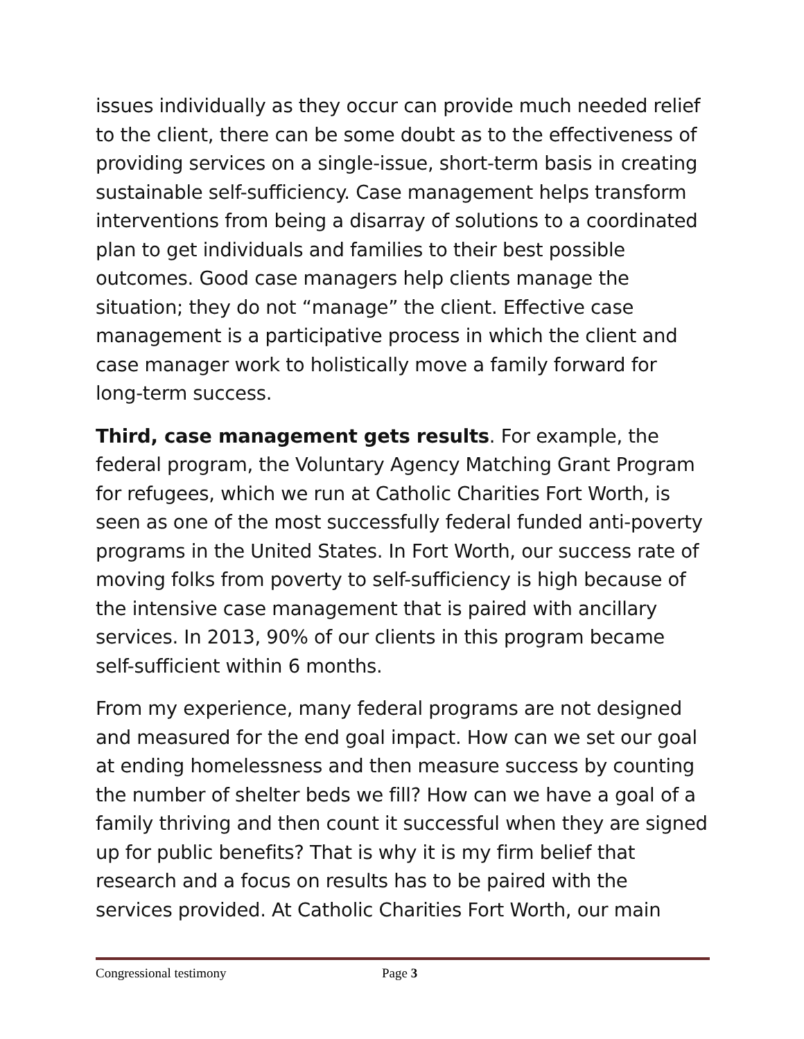issues individually as they occur can provide much needed relief to the client, there can be some doubt as to the effectiveness of providing services on a single-issue, short-term basis in creating sustainable self-sufficiency. Case management helps transform interventions from being a disarray of solutions to a coordinated plan to get individuals and families to their best possible outcomes. Good case managers help clients manage the situation; they do not “manage” the client. Effective case management is a participative process in which the client and case manager work to holistically move a family forward for long-term success.
Third, case management gets results. For example, the federal program, the Voluntary Agency Matching Grant Program for refugees, which we run at Catholic Charities Fort Worth, is seen as one of the most successfully federal funded anti-poverty programs in the United States. In Fort Worth, our success rate of moving folks from poverty to self-sufficiency is high because of the intensive case management that is paired with ancillary services. In 2013, 90% of our clients in this program became self-sufficient within 6 months.
From my experience, many federal programs are not designed and measured for the end goal impact. How can we set our goal at ending homelessness and then measure success by counting the number of shelter beds we fill? How can we have a goal of a family thriving and then count it successful when they are signed up for public benefits? That is why it is my firm belief that research and a focus on results has to be paired with the services provided. At Catholic Charities Fort Worth, our main
Congressional testimony Page 3